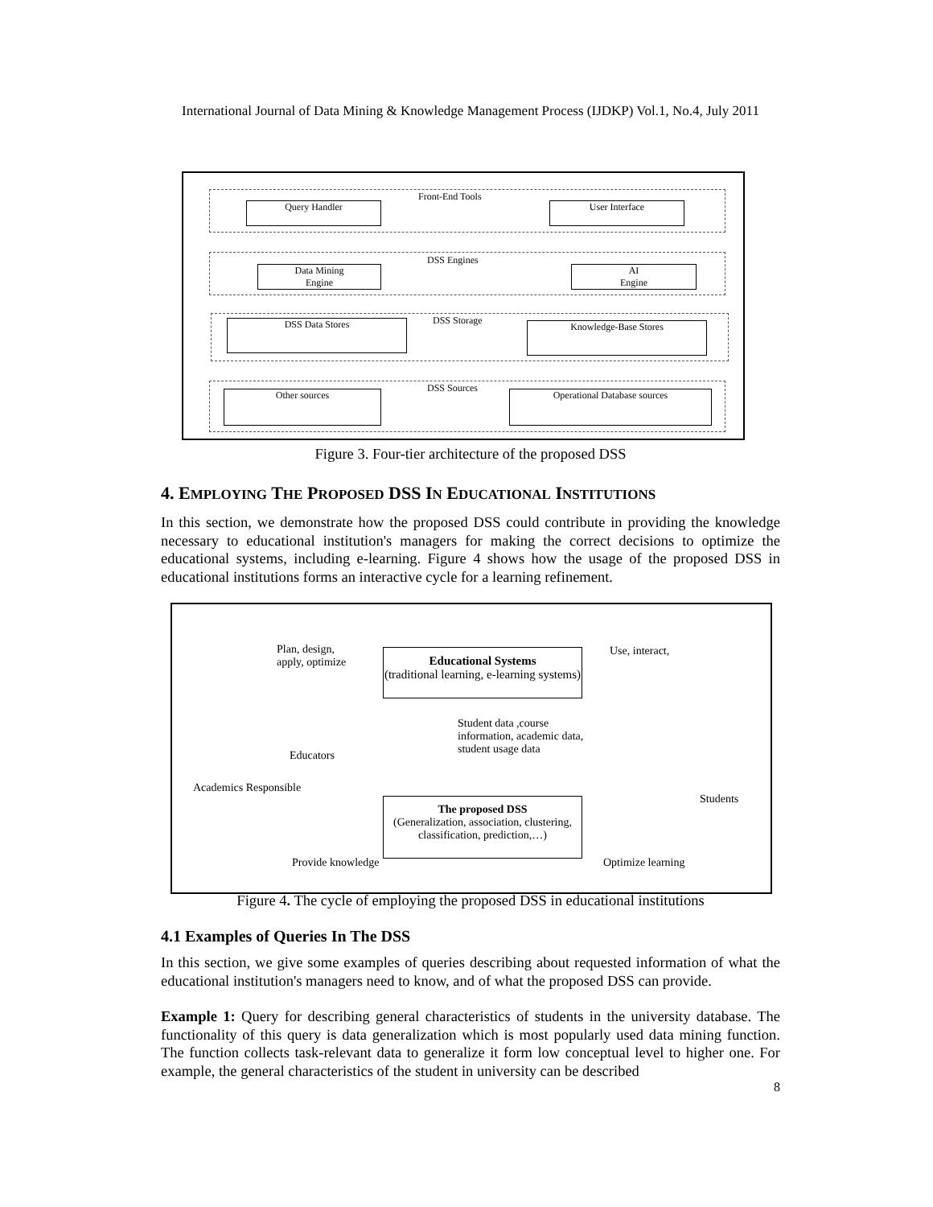International Journal of Data Mining & Knowledge Management Process (IJDKP) Vol.1, No.4, July 2011
Front-End Tools
Query Handler User Interface
DSS Engines
Data Mining
Engine
AI
Engine
DSS Storage
DSS Data Stores Knowledge-Base Stores
DSS Sources
Other sources Operational Database sources
Figure 3. Four-tier architecture of the proposed DSS
4. EMPLOYING THE PROPOSED DSS IN EDUCATIONAL INSTITUTIONS
In this section, we demonstrate how the proposed DSS could contribute in providing the knowledge necessary to educational institution's managers for making the correct decisions to optimize the educational systems, including e-learning. Figure 4 shows how the usage of the proposed DSS in educational institutions forms an interactive cycle for a learning refinement.
Plan, design,
apply, optimize
Educational Systems
(traditional learning, e-learning systems)
Use, interact,
Student data ,course
information, academic data,
student usage data
Educators
Academics Responsible
Students
The proposed DSS
(Generalization, association, clustering, classification, prediction,…)
Provide knowledge Optimize learning
Figure 4. The cycle of employing the proposed DSS in educational institutions
4.1 Examples of Queries In The DSS
In this section, we give some examples of queries describing about requested information of what the educational institution's managers need to know, and of what the proposed DSS can provide.
Example 1: Query for describing general characteristics of students in the university database. The functionality of this query is data generalization which is most popularly used data mining function. The function collects task-relevant data to generalize it form low conceptual level to higher one. For example, the general characteristics of the student in university can be described
8